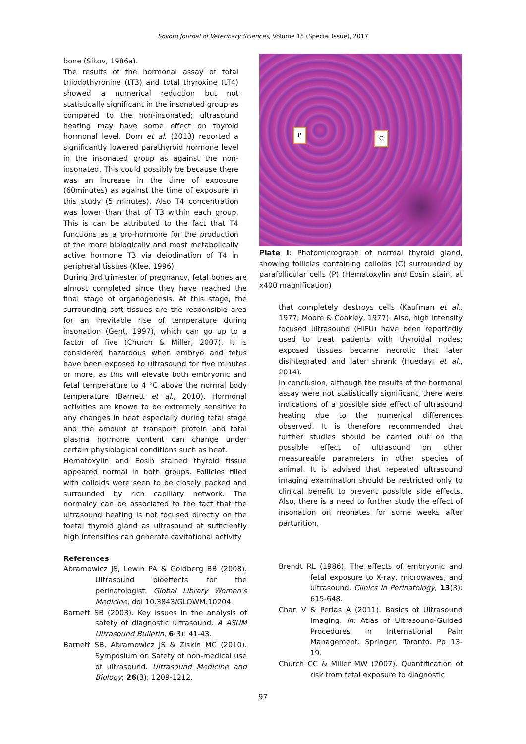Sokoto Journal of Veterinary Sciences, Volume 15 (Special Issue), 2017
bone (Sikov, 1986a).
The results of the hormonal assay of total triiodothyronine (tT3) and total thyroxine (tT4) showed a numerical reduction but not statistically significant in the insonated group as compared to the non-insonated; ultrasound heating may have some effect on thyroid hormonal level. Dom et al. (2013) reported a significantly lowered parathyroid hormone level in the insonated group as against the non-insonated. This could possibly be because there was an increase in the time of exposure (60minutes) as against the time of exposure in this study (5 minutes). Also T4 concentration was lower than that of T3 within each group. This is can be attributed to the fact that T4 functions as a pro-hormone for the production of the more biologically and most metabolically active hormone T3 via deiodination of T4 in peripheral tissues (Klee, 1996).
During 3rd trimester of pregnancy, fetal bones are almost completed since they have reached the final stage of organogenesis. At this stage, the surrounding soft tissues are the responsible area for an inevitable rise of temperature during insonation (Gent, 1997), which can go up to a factor of five (Church & Miller, 2007). It is considered hazardous when embryo and fetus have been exposed to ultrasound for five minutes or more, as this will elevate both embryonic and fetal temperature to 4 °C above the normal body temperature (Barnett et al., 2010). Hormonal activities are known to be extremely sensitive to any changes in heat especially during fetal stage and the amount of transport protein and total plasma hormone content can change under certain physiological conditions such as heat.
Hematoxylin and Eosin stained thyroid tissue appeared normal in both groups. Follicles filled with colloids were seen to be closely packed and surrounded by rich capillary network. The normalcy can be associated to the fact that the ultrasound heating is not focused directly on the foetal thyroid gland as ultrasound at sufficiently high intensities can generate cavitational activity
References
Abramowicz JS, Lewin PA & Goldberg BB (2008). Ultrasound bioeffects for the perinatologist. Global Library Women's Medicine, doi 10.3843/GLOWM.10204.
Barnett SB (2003). Key issues in the analysis of safety of diagnostic ultrasound. A ASUM Ultrasound Bulletin, 6(3): 41-43.
Barnett SB, Abramowicz JS & Ziskin MC (2010). Symposium on Safety of non-medical use of ultrasound. Ultrasound Medicine and Biology; 26(3): 1209-1212.
P
C
Plate I: Photomicrograph of normal thyroid gland, showing follicles containing colloids (C) surrounded by parafollicular cells (P) (Hematoxylin and Eosin stain, at x400 magnification)
that completely destroys cells (Kaufman et al., 1977; Moore & Coakley, 1977). Also, high intensity focused ultrasound (HIFU) have been reportedly used to treat patients with thyroidal nodes; exposed tissues became necrotic that later disintegrated and later shrank (Huedayi et al., 2014).
In conclusion, although the results of the hormonal assay were not statistically significant, there were indications of a possible side effect of ultrasound heating due to the numerical differences observed. It is therefore recommended that further studies should be carried out on the possible effect of ultrasound on other measureable parameters in other species of animal. It is advised that repeated ultrasound imaging examination should be restricted only to clinical benefit to prevent possible side effects. Also, there is a need to further study the effect of insonation on neonates for some weeks after parturition.
Brendt RL (1986). The effects of embryonic and fetal exposure to X-ray, microwaves, and ultrasound. Clinics in Perinatology, 13(3): 615-648.
Chan V & Perlas A (2011). Basics of Ultrasound Imaging. In: Atlas of Ultrasound-Guided Procedures in International Pain Management. Springer, Toronto. Pp 13-19.
Church CC & Miller MW (2007). Quantification of risk from fetal exposure to diagnostic
97